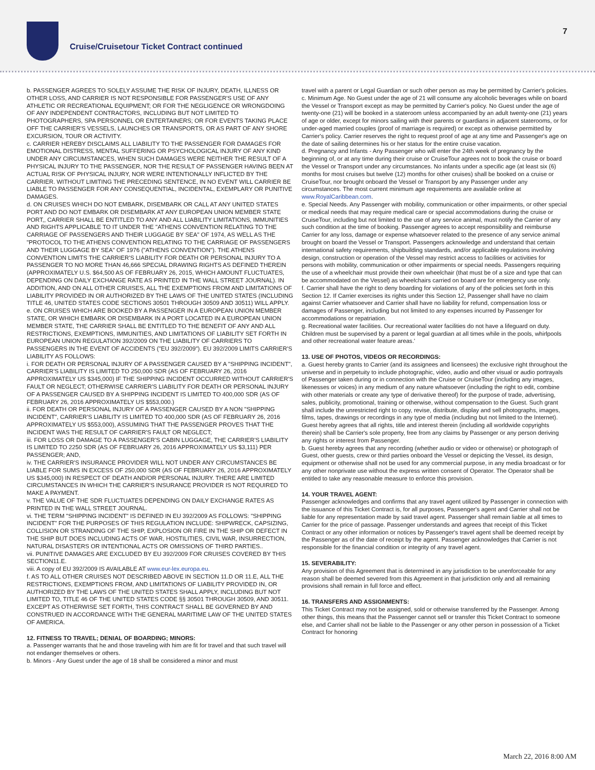Cruise/Cruisetour Ticket Contract continued
7
b. PASSENGER AGREES TO SOLELY ASSUME THE RISK OF INJURY, DEATH, ILLNESS OR OTHER LOSS, AND CARRIER IS NOT RESPONSIBLE FOR PASSENGER'S USE OF ANY ATHLETIC OR RECREATIONAL EQUIPMENT; OR FOR THE NEGLIGENCE OR WRONGDOING OF ANY INDEPENDENT CONTRACTORS, INCLUDING BUT NOT LIMITED TO PHOTOGRAPHERS, SPA PERSONNEL OR ENTERTAINERS; OR FOR EVENTS TAKING PLACE OFF THE CARRIER'S VESSELS, LAUNCHES OR TRANSPORTS, OR AS PART OF ANY SHORE EXCURSION, TOUR OR ACTIVITY.
c. CARRIER HEREBY DISCLAIMS ALL LIABILITY TO THE PASSENGER FOR DAMAGES FOR EMOTIONAL DISTRESS, MENTAL SUFFERING OR PSYCHOLOGICAL INJURY OF ANY KIND UNDER ANY CIRCUMSTANCES, WHEN SUCH DAMAGES WERE NEITHER THE RESULT OF A PHYSICAL INJURY TO THE PASSENGER, NOR THE RESULT OF PASSENGER HAVING BEEN AT ACTUAL RISK OF PHYSICAL INJURY, NOR WERE INTENTIONALLY INFLICTED BY THE CARRIER. WITHOUT LIMITING THE PRECEDING SENTENCE, IN NO EVENT WILL CARRIER BE LIABLE TO PASSENGER FOR ANY CONSEQUENTIAL, INCIDENTAL, EXEMPLARY OR PUNITIVE DAMAGES.
d. ON CRUISES WHICH DO NOT EMBARK, DISEMBARK OR CALL AT ANY UNITED STATES PORT AND DO NOT EMBARK OR DISEMBARK AT ANY EUROPEAN UNION MEMBER STATE PORT,, CARRIER SHALL BE ENTITLED TO ANY AND ALL LIABILITY LIMITATIONS, IMMUNITIES AND RIGHTS APPLICABLE TO IT UNDER THE "ATHENS CONVENTION RELATING TO THE CARRIAGE OF PASSENGERS AND THEIR LUGGAGE BY SEA" OF 1974, AS WELL AS THE "PROTOCOL TO THE ATHENS CONVENTION RELATING TO THE CARRIAGE OF PASSENGERS AND THEIR LUGGAGE BY SEA" OF 1976 ("ATHENS CONVENTION"). THE ATHENS CONVENTION LIMITS THE CARRIER'S LIABILITY FOR DEATH OR PERSONAL INJURY TO A PASSENGER TO NO MORE THAN 46,666 SPECIAL DRAWING RIGHTS AS DEFINED THEREIN (APPROXIMATELY U.S. $64,500 AS OF FEBRUARY 26, 2015, WHICH AMOUNT FLUCTUATES, DEPENDING ON DAILY EXCHANGE RATE AS PRINTED IN THE WALL STREET JOURNAL). IN ADDITION, AND ON ALL OTHER CRUISES, ALL THE EXEMPTIONS FROM AND LIMITATIONS OF LIABILITY PROVIDED IN OR AUTHORIZED BY THE LAWS OF THE UNITED STATES (INCLUDING TITLE 46, UNITED STATES CODE SECTIONS 30501 THROUGH 30509 AND 30511) WILL APPLY.
e. ON CRUISES WHICH ARE BOOKED BY A PASSENGER IN A EUROPEAN UNION MEMBER STATE, OR WHICH EMBARK OR DISEMBARK IN A PORT LOCATED IN A EUROPEAN UNION MEMBER STATE, THE CARRIER SHALL BE ENTITLED TO THE BENEFIT OF ANY AND ALL RESTRICTIONS, EXEMPTIONS, IMMUNITIES, AND LIMITATIONS OF LIABILITY SET FORTH IN EUROPEAN UNION REGULATION 392/2009 ON THE LIABILITY OF CARRIERS TO PASSENGERS IN THE EVENT OF ACCIDENTS ("EU 392/2009"). EU 392/2009 LIMITS CARRIER'S LIABILITY AS FOLLOWS:
i. FOR DEATH OR PERSONAL INJURY OF A PASSENGER CAUSED BY A "SHIPPING INCIDENT", CARRIER'S LIABILITY IS LIMITED TO 250,000 SDR (AS OF FEBRUARY 26, 2016 APPROXIMATELY US $345,000) IF THE SHIPPING INCIDENT OCCURRED WITHOUT CARRIER'S FAULT OR NEGLECT; OTHERWISE CARRIER'S LIABILITY FOR DEATH OR PERSONAL INJURY OF A PASSENGER CAUSED BY A SHIPPING INCIDENT IS LIMITED TO 400,000 SDR (AS OF FEBRUARY 26, 2016 APPROXIMATELY US $553,000.)
ii. FOR DEATH OR PERSONAL INJURY OF A PASSENGER CAUSED BY A NON "SHIPPING INCIDENT", CARRIER'S LIABILITY IS LIMITED TO 400,000 SDR (AS OF FEBRUARY 26, 2016 APPROXIMATELY US $553,000), ASSUMING THAT THE PASSENGER PROVES THAT THE INCIDENT WAS THE RESULT OF CARRIER'S FAULT OR NEGLECT;
iii. FOR LOSS OR DAMAGE TO A PASSENGER'S CABIN LUGGAGE, THE CARRIER'S LIABILITY IS LIMITED TO 2250 SDR (AS OF FEBRUARY 26, 2016 APPROXIMATELY US $3,111) PER PASSENGER; AND,
iv. THE CARRIER'S INSURANCE PROVIDER WILL NOT UNDER ANY CIRCUMSTANCES BE LIABLE FOR SUMS IN EXCESS OF 250,000 SDR (AS OF FEBRUARY 26, 2016 APPROXIMATELY US $345,000) IN RESPECT OF DEATH AND/OR PERSONAL INJURY. THERE ARE LIMITED CIRCUMSTANCES IN WHICH THE CARRIER'S INSURANCE PROVIDER IS NOT REQUIRED TO MAKE A PAYMENT.
v. THE VALUE OF THE SDR FLUCTUATES DEPENDING ON DAILY EXCHANGE RATES AS PRINTED IN THE WALL STREET JOURNAL.
vi. THE TERM "SHIPPING INCIDENT" IS DEFINED IN EU 392/2009 AS FOLLOWS: "SHIPPING INCIDENT" FOR THE PURPOSES OF THIS REGULATION INCLUDE: SHIPWRECK, CAPSIZING, COLLISION OR STRANDING OF THE SHIP, EXPLOSION OR FIRE IN THE SHIP OR DEFECT IN THE SHIP BUT DOES INCLUDING ACTS OF WAR, HOSTILITIES, CIVIL WAR, INSURRECTION, NATURAL DISASTERS OR INTENTIONAL ACTS OR OMISSIONS OF THIRD PARTIES..
vii. PUNITIVE DAMAGES ARE EXCLUDED BY EU 392/2009 FOR CRUISES COVERED BY THIS SECTION11.E.
viii. A copy of EU 392/2009 IS AVAILABLE AT www.eur-lex.europa.eu.
f. AS TO ALL OTHER CRUISES NOT DESCRIBED ABOVE IN SECTION 11.D OR 11.E, ALL THE RESTRICTIONS, EXEMPTIONS FROM, AND LIMITATIONS OF LIABILITY PROVIDED IN, OR AUTHORIZED BY THE LAWS OF THE UNITED STATES SHALL APPLY, INCLUDING BUT NOT LIMITED TO, TITLE 46 OF THE UNITED STATES CODE §§ 30501 THROUGH 30509, AND 30511. EXCEPT AS OTHERWISE SET FORTH, THIS CONTRACT SHALL BE GOVERNED BY AND CONSTRUED IN ACCORDANCE WITH THE GENERAL MARITIME LAW OF THE UNITED STATES OF AMERICA.
12. FITNESS TO TRAVEL; DENIAL OF BOARDING; MINORS:
a. Passenger warrants that he and those traveling with him are fit for travel and that such travel will not endanger themselves or others.
b. Minors - Any Guest under the age of 18 shall be considered a minor and must
travel with a parent or Legal Guardian or such other person as may be permitted by Carrier's policies.
c. Minimum Age. No Guest under the age of 21 will consume any alcoholic beverages while on board the Vessel or Transport except as may be permitted by Carrier's policy. No Guest under the age of twenty-one (21) will be booked in a stateroom unless accompanied by an adult twenty-one (21) years of age or older, except for minors sailing with their parents or guardians in adjacent staterooms, or for under-aged married couples (proof of marriage is required) or except as otherwise permitted by Carrier's policy. Carrier reserves the right to request proof of age at any time and Passenger's age on the date of sailing determines his or her status for the entire cruise vacation.
d. Pregnancy and Infants - Any Passenger who will enter the 24th week of pregnancy by the beginning of, or at any time during their cruise or CruiseTour agrees not to book the cruise or board the Vessel or Transport under any circumstances. No infants under a specific age (at least six (6) months for most cruises but twelve (12) months for other cruises) shall be booked on a cruise or CruiseTour, nor brought onboard the Vessel or Transport by any Passenger under any circumstances. The most current minimum age requirements are available online at www.RoyalCaribbean.com.
e. Special Needs. Any Passenger with mobility, communication or other impairments, or other special or medical needs that may require medical care or special accommodations during the cruise or CruiseTour, including but not limited to the use of any service animal, must notify the Carrier of any such condition at the time of booking. Passenger agrees to accept responsibility and reimburse Carrier for any loss, damage or expense whatsoever related to the presence of any service animal brought on board the Vessel or Transport. Passengers acknowledge and understand that certain international safety requirements, shipbuilding standards, and/or applicable regulations involving design, construction or operation of the Vessel may restrict access to facilities or activities for persons with mobility, communication or other impairments or special needs. Passengers requiring the use of a wheelchair must provide their own wheelchair (that must be of a size and type that can be accommodated on the Vessel) as wheelchairs carried on board are for emergency use only.
f. Carrier shall have the right to deny boarding for violations of any of the policies set forth in this Section 12. If Carrier exercises its rights under this Section 12, Passenger shall have no claim against Carrier whatsoever and Carrier shall have no liability for refund, compensation loss or damages of Passenger, including but not limited to any expenses incurred by Passenger for accommodations or repatriation.
g. Recreational water facilities. Our recreational water facilities do not have a lifeguard on duty. Children must be supervised by a parent or legal guardian at all times while in the pools, whirlpools and other recreational water feature areas.'
13. USE OF PHOTOS, VIDEOS OR RECORDINGS:
a. Guest hereby grants to Carrier (and its assignees and licensees) the exclusive right throughout the universe and in perpetuity to include photographic, video, audio and other visual or audio portrayals of Passenger taken during or in connection with the Cruise or CruiseTour (including any images, likenesses or voices) in any medium of any nature whatsoever (including the right to edit, combine with other materials or create any type of derivative thereof) for the purpose of trade, advertising, sales, publicity, promotional, training or otherwise, without compensation to the Guest. Such grant shall include the unrestricted right to copy, revise, distribute, display and sell photographs, images, films, tapes, drawings or recordings in any type of media (including but not limited to the Internet). Guest hereby agrees that all rights, title and interest therein (including all worldwide copyrights therein) shall be Carrier's sole property, free from any claims by Passenger or any person deriving any rights or interest from Passenger.
b. Guest hereby agrees that any recording (whether audio or video or otherwise) or photograph of Guest, other guests, crew or third parties onboard the Vessel or depicting the Vessel, its design, equipment or otherwise shall not be used for any commercial purpose, in any media broadcast or for any other nonprivate use without the express written consent of Operator. The Operator shall be entitled to take any reasonable measure to enforce this provision.
14. YOUR TRAVEL AGENT:
Passenger acknowledges and confirms that any travel agent utilized by Passenger in connection with the issuance of this Ticket Contract is, for all purposes, Passenger's agent and Carrier shall not be liable for any representation made by said travel agent. Passenger shall remain liable at all times to Carrier for the price of passage. Passenger understands and agrees that receipt of this Ticket Contract or any other information or notices by Passenger's travel agent shall be deemed receipt by the Passenger as of the date of receipt by the agent. Passenger acknowledges that Carrier is not responsible for the financial condition or integrity of any travel agent.
15. SEVERABILITY:
Any provision of this Agreement that is determined in any jurisdiction to be unenforceable for any reason shall be deemed severed from this Agreement in that jurisdiction only and all remaining provisions shall remain in full force and effect.
16. TRANSFERS AND ASSIGNMENTS:
This Ticket Contract may not be assigned, sold or otherwise transferred by the Passenger. Among other things, this means that the Passenger cannot sell or transfer this Ticket Contract to someone else, and Carrier shall not be liable to the Passenger or any other person in possession of a Ticket Contract for honoring
March 22, 2016 8:00 AM